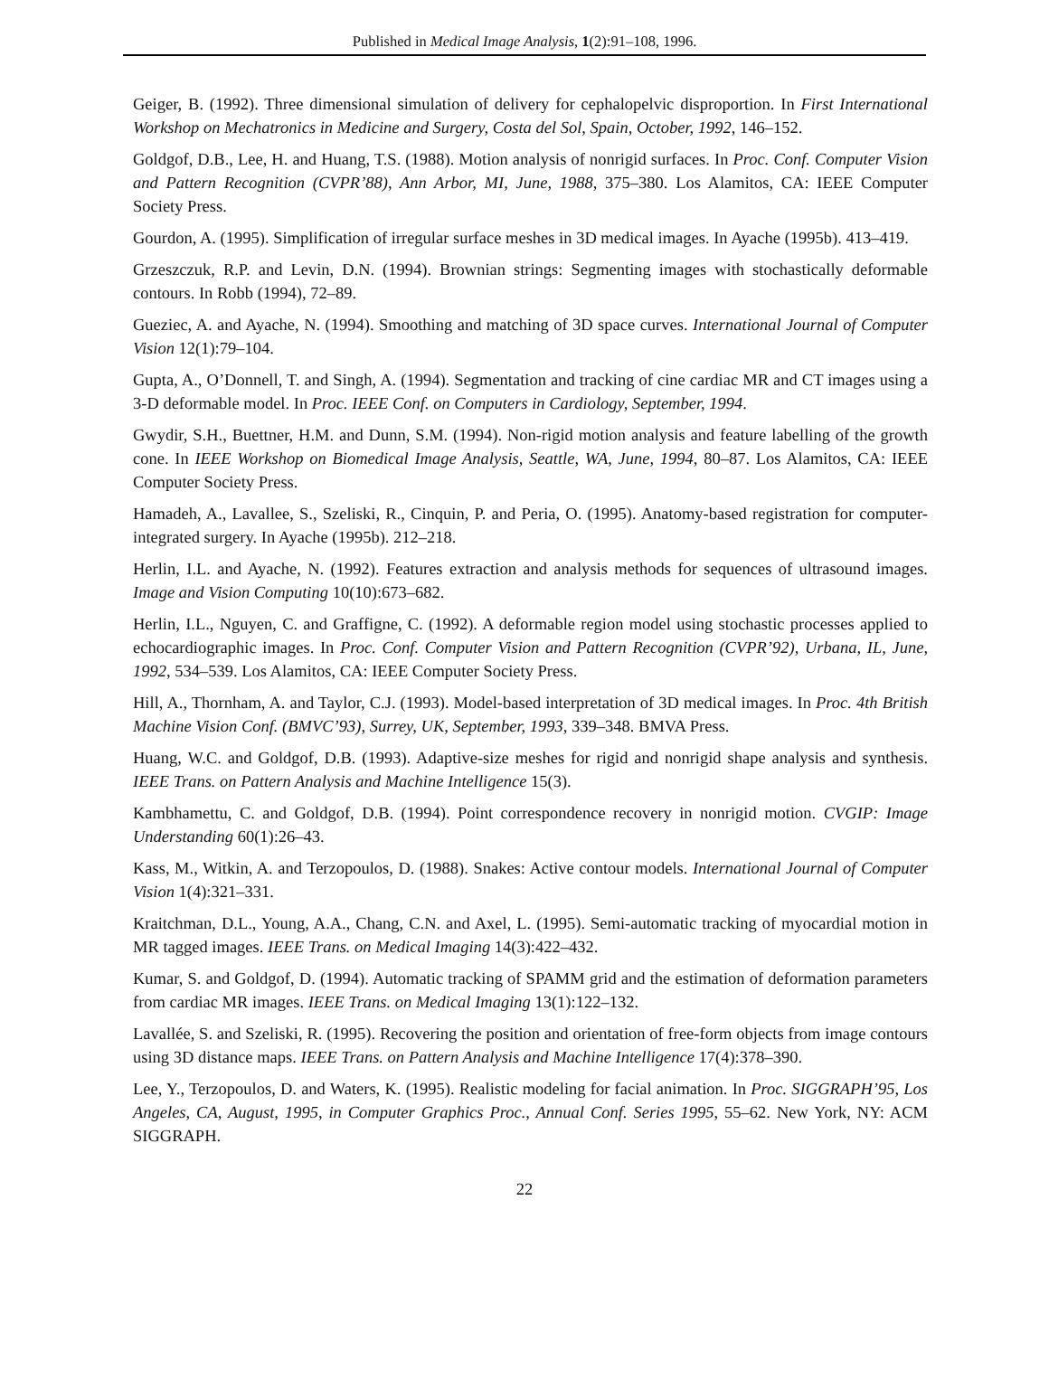Published in Medical Image Analysis, 1(2):91–108, 1996.
Geiger, B. (1992). Three dimensional simulation of delivery for cephalopelvic disproportion. In First International Workshop on Mechatronics in Medicine and Surgery, Costa del Sol, Spain, October, 1992, 146–152.
Goldgof, D.B., Lee, H. and Huang, T.S. (1988). Motion analysis of nonrigid surfaces. In Proc. Conf. Computer Vision and Pattern Recognition (CVPR’88), Ann Arbor, MI, June, 1988, 375–380. Los Alamitos, CA: IEEE Computer Society Press.
Gourdon, A. (1995). Simplification of irregular surface meshes in 3D medical images. In Ayache (1995b). 413–419.
Grzeszczuk, R.P. and Levin, D.N. (1994). Brownian strings: Segmenting images with stochastically deformable contours. In Robb (1994), 72–89.
Gueziec, A. and Ayache, N. (1994). Smoothing and matching of 3D space curves. International Journal of Computer Vision 12(1):79–104.
Gupta, A., O’Donnell, T. and Singh, A. (1994). Segmentation and tracking of cine cardiac MR and CT images using a 3-D deformable model. In Proc. IEEE Conf. on Computers in Cardiology, September, 1994.
Gwydir, S.H., Buettner, H.M. and Dunn, S.M. (1994). Non-rigid motion analysis and feature labelling of the growth cone. In IEEE Workshop on Biomedical Image Analysis, Seattle, WA, June, 1994, 80–87. Los Alamitos, CA: IEEE Computer Society Press.
Hamadeh, A., Lavallee, S., Szeliski, R., Cinquin, P. and Peria, O. (1995). Anatomy-based registration for computer-integrated surgery. In Ayache (1995b). 212–218.
Herlin, I.L. and Ayache, N. (1992). Features extraction and analysis methods for sequences of ultrasound images. Image and Vision Computing 10(10):673–682.
Herlin, I.L., Nguyen, C. and Graffigne, C. (1992). A deformable region model using stochastic processes applied to echocardiographic images. In Proc. Conf. Computer Vision and Pattern Recognition (CVPR’92), Urbana, IL, June, 1992, 534–539. Los Alamitos, CA: IEEE Computer Society Press.
Hill, A., Thornham, A. and Taylor, C.J. (1993). Model-based interpretation of 3D medical images. In Proc. 4th British Machine Vision Conf. (BMVC’93), Surrey, UK, September, 1993, 339–348. BMVA Press.
Huang, W.C. and Goldgof, D.B. (1993). Adaptive-size meshes for rigid and nonrigid shape analysis and synthesis. IEEE Trans. on Pattern Analysis and Machine Intelligence 15(3).
Kambhamettu, C. and Goldgof, D.B. (1994). Point correspondence recovery in nonrigid motion. CVGIP: Image Understanding 60(1):26–43.
Kass, M., Witkin, A. and Terzopoulos, D. (1988). Snakes: Active contour models. International Journal of Computer Vision 1(4):321–331.
Kraitchman, D.L., Young, A.A., Chang, C.N. and Axel, L. (1995). Semi-automatic tracking of myocardial motion in MR tagged images. IEEE Trans. on Medical Imaging 14(3):422–432.
Kumar, S. and Goldgof, D. (1994). Automatic tracking of SPAMM grid and the estimation of deformation parameters from cardiac MR images. IEEE Trans. on Medical Imaging 13(1):122–132.
Lavallée, S. and Szeliski, R. (1995). Recovering the position and orientation of free-form objects from image contours using 3D distance maps. IEEE Trans. on Pattern Analysis and Machine Intelligence 17(4):378–390.
Lee, Y., Terzopoulos, D. and Waters, K. (1995). Realistic modeling for facial animation. In Proc. SIGGRAPH’95, Los Angeles, CA, August, 1995, in Computer Graphics Proc., Annual Conf. Series 1995, 55–62. New York, NY: ACM SIGGRAPH.
22